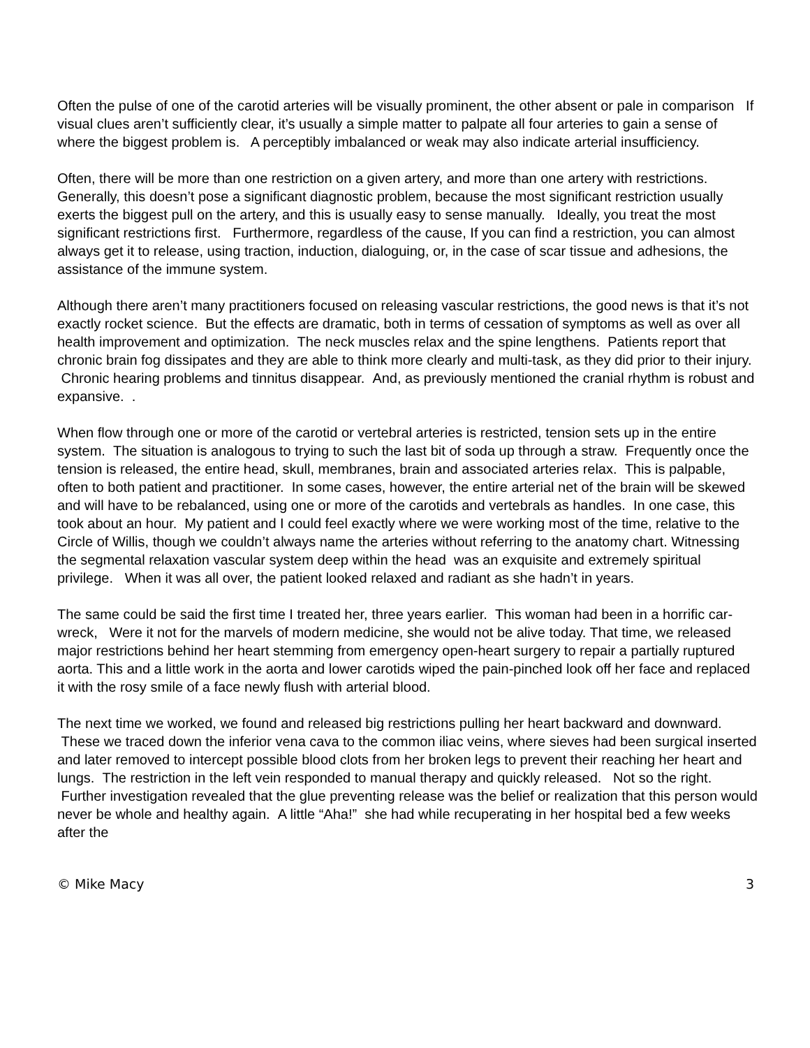Often the pulse of one of the carotid arteries will be visually prominent, the other absent or pale in comparison If visual clues aren’t sufficiently clear, it’s usually a simple matter to palpate all four arteries to gain a sense of where the biggest problem is. A perceptibly imbalanced or weak may also indicate arterial insufficiency.
Often, there will be more than one restriction on a given artery, and more than one artery with restrictions. Generally, this doesn’t pose a significant diagnostic problem, because the most significant restriction usually exerts the biggest pull on the artery, and this is usually easy to sense manually. Ideally, you treat the most significant restrictions first. Furthermore, regardless of the cause, If you can find a restriction, you can almost always get it to release, using traction, induction, dialoguing, or, in the case of scar tissue and adhesions, the assistance of the immune system.
Although there aren’t many practitioners focused on releasing vascular restrictions, the good news is that it’s not exactly rocket science. But the effects are dramatic, both in terms of cessation of symptoms as well as over all health improvement and optimization. The neck muscles relax and the spine lengthens. Patients report that chronic brain fog dissipates and they are able to think more clearly and multi-task, as they did prior to their injury. Chronic hearing problems and tinnitus disappear. And, as previously mentioned the cranial rhythm is robust and expansive. .
When flow through one or more of the carotid or vertebral arteries is restricted, tension sets up in the entire system. The situation is analogous to trying to such the last bit of soda up through a straw. Frequently once the tension is released, the entire head, skull, membranes, brain and associated arteries relax. This is palpable, often to both patient and practitioner. In some cases, however, the entire arterial net of the brain will be skewed and will have to be rebalanced, using one or more of the carotids and vertebrals as handles. In one case, this took about an hour. My patient and I could feel exactly where we were working most of the time, relative to the Circle of Willis, though we couldn’t always name the arteries without referring to the anatomy chart. Witnessing the segmental relaxation vascular system deep within the head was an exquisite and extremely spiritual privilege. When it was all over, the patient looked relaxed and radiant as she hadn’t in years.
The same could be said the first time I treated her, three years earlier. This woman had been in a horrific car-wreck, Were it not for the marvels of modern medicine, she would not be alive today. That time, we released major restrictions behind her heart stemming from emergency open-heart surgery to repair a partially ruptured aorta. This and a little work in the aorta and lower carotids wiped the pain-pinched look off her face and replaced it with the rosy smile of a face newly flush with arterial blood.
The next time we worked, we found and released big restrictions pulling her heart backward and downward. These we traced down the inferior vena cava to the common iliac veins, where sieves had been surgical inserted and later removed to intercept possible blood clots from her broken legs to prevent their reaching her heart and lungs. The restriction in the left vein responded to manual therapy and quickly released. Not so the right. Further investigation revealed that the glue preventing release was the belief or realization that this person would never be whole and healthy again. A little “Aha!” she had while recuperating in her hospital bed a few weeks after the
© Mike Macy 3